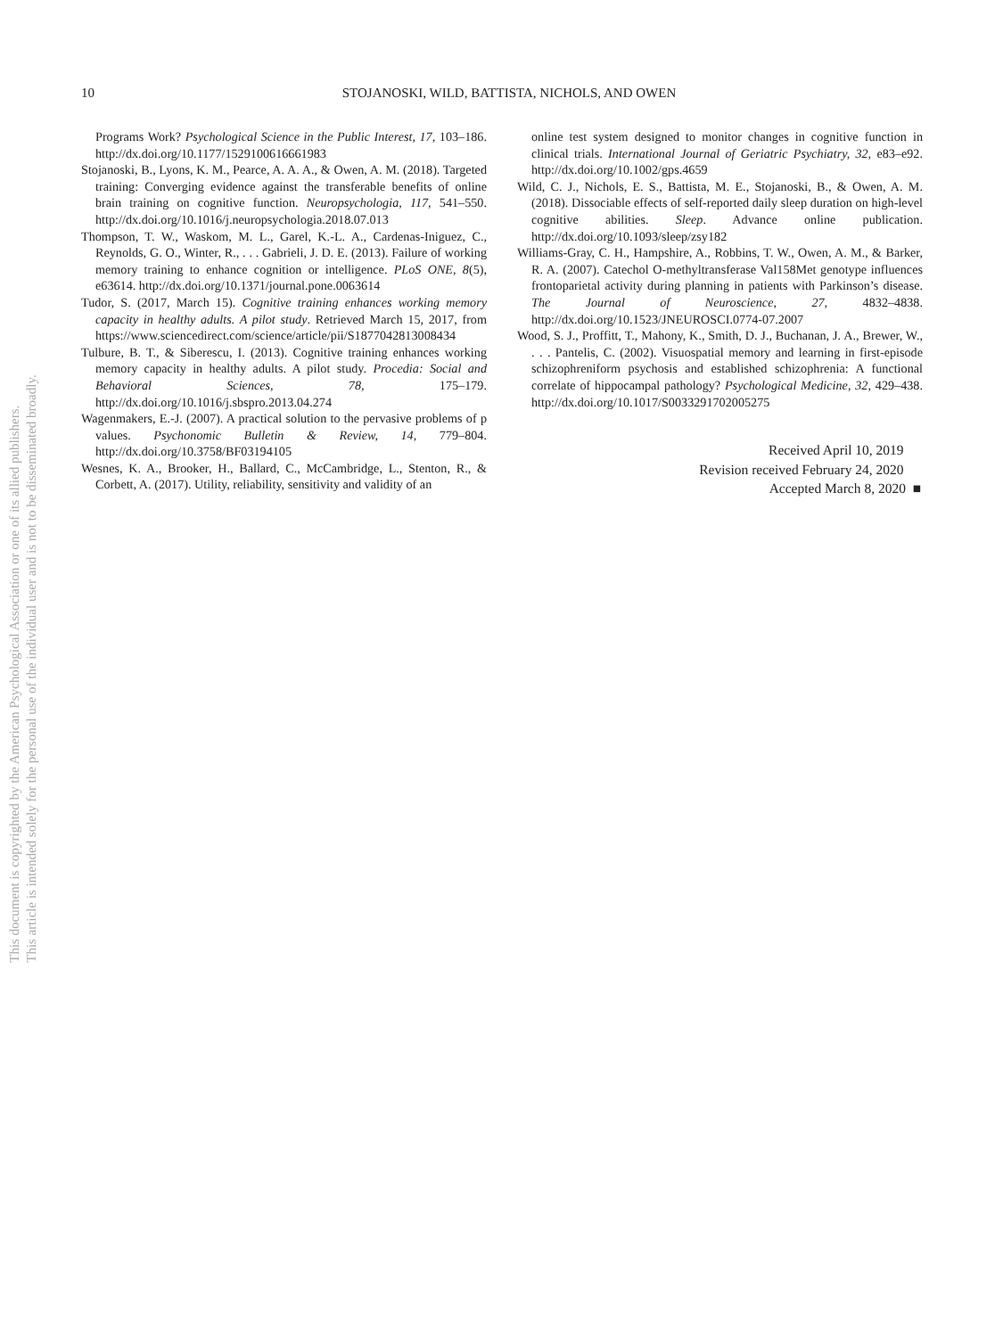This document is copyrighted by the American Psychological Association or one of its allied publishers.
This article is intended solely for the personal use of the individual user and is not to be disseminated broadly.
10
STOJANOSKI, WILD, BATTISTA, NICHOLS, AND OWEN
Programs Work? Psychological Science in the Public Interest, 17, 103–186. http://dx.doi.org/10.1177/1529100616661983
Stojanoski, B., Lyons, K. M., Pearce, A. A. A., & Owen, A. M. (2018). Targeted training: Converging evidence against the transferable benefits of online brain training on cognitive function. Neuropsychologia, 117, 541–550. http://dx.doi.org/10.1016/j.neuropsychologia.2018.07.013
Thompson, T. W., Waskom, M. L., Garel, K.-L. A., Cardenas-Iniguez, C., Reynolds, G. O., Winter, R., . . . Gabrieli, J. D. E. (2013). Failure of working memory training to enhance cognition or intelligence. PLoS ONE, 8(5), e63614. http://dx.doi.org/10.1371/journal.pone.0063614
Tudor, S. (2017, March 15). Cognitive training enhances working memory capacity in healthy adults. A pilot study. Retrieved March 15, 2017, from https://www.sciencedirect.com/science/article/pii/S1877042813008434
Tulbure, B. T., & Siberescu, I. (2013). Cognitive training enhances working memory capacity in healthy adults. A pilot study. Procedia: Social and Behavioral Sciences, 78, 175–179. http://dx.doi.org/10.1016/j.sbspro.2013.04.274
Wagenmakers, E.-J. (2007). A practical solution to the pervasive problems of p values. Psychonomic Bulletin & Review, 14, 779–804. http://dx.doi.org/10.3758/BF03194105
Wesnes, K. A., Brooker, H., Ballard, C., McCambridge, L., Stenton, R., & Corbett, A. (2017). Utility, reliability, sensitivity and validity of an
online test system designed to monitor changes in cognitive function in clinical trials. International Journal of Geriatric Psychiatry, 32, e83–e92. http://dx.doi.org/10.1002/gps.4659
Wild, C. J., Nichols, E. S., Battista, M. E., Stojanoski, B., & Owen, A. M. (2018). Dissociable effects of self-reported daily sleep duration on high-level cognitive abilities. Sleep. Advance online publication. http://dx.doi.org/10.1093/sleep/zsy182
Williams-Gray, C. H., Hampshire, A., Robbins, T. W., Owen, A. M., & Barker, R. A. (2007). Catechol O-methyltransferase Val158Met genotype influences frontoparietal activity during planning in patients with Parkinson’s disease. The Journal of Neuroscience, 27, 4832–4838. http://dx.doi.org/10.1523/JNEUROSCI.0774-07.2007
Wood, S. J., Proffitt, T., Mahony, K., Smith, D. J., Buchanan, J. A., Brewer, W., . . . Pantelis, C. (2002). Visuospatial memory and learning in first-episode schizophreniform psychosis and established schizophrenia: A functional correlate of hippocampal pathology? Psychological Medicine, 32, 429–438. http://dx.doi.org/10.1017/S0033291702005275
Received April 10, 2019
Revision received February 24, 2020
Accepted March 8, 2020 ■